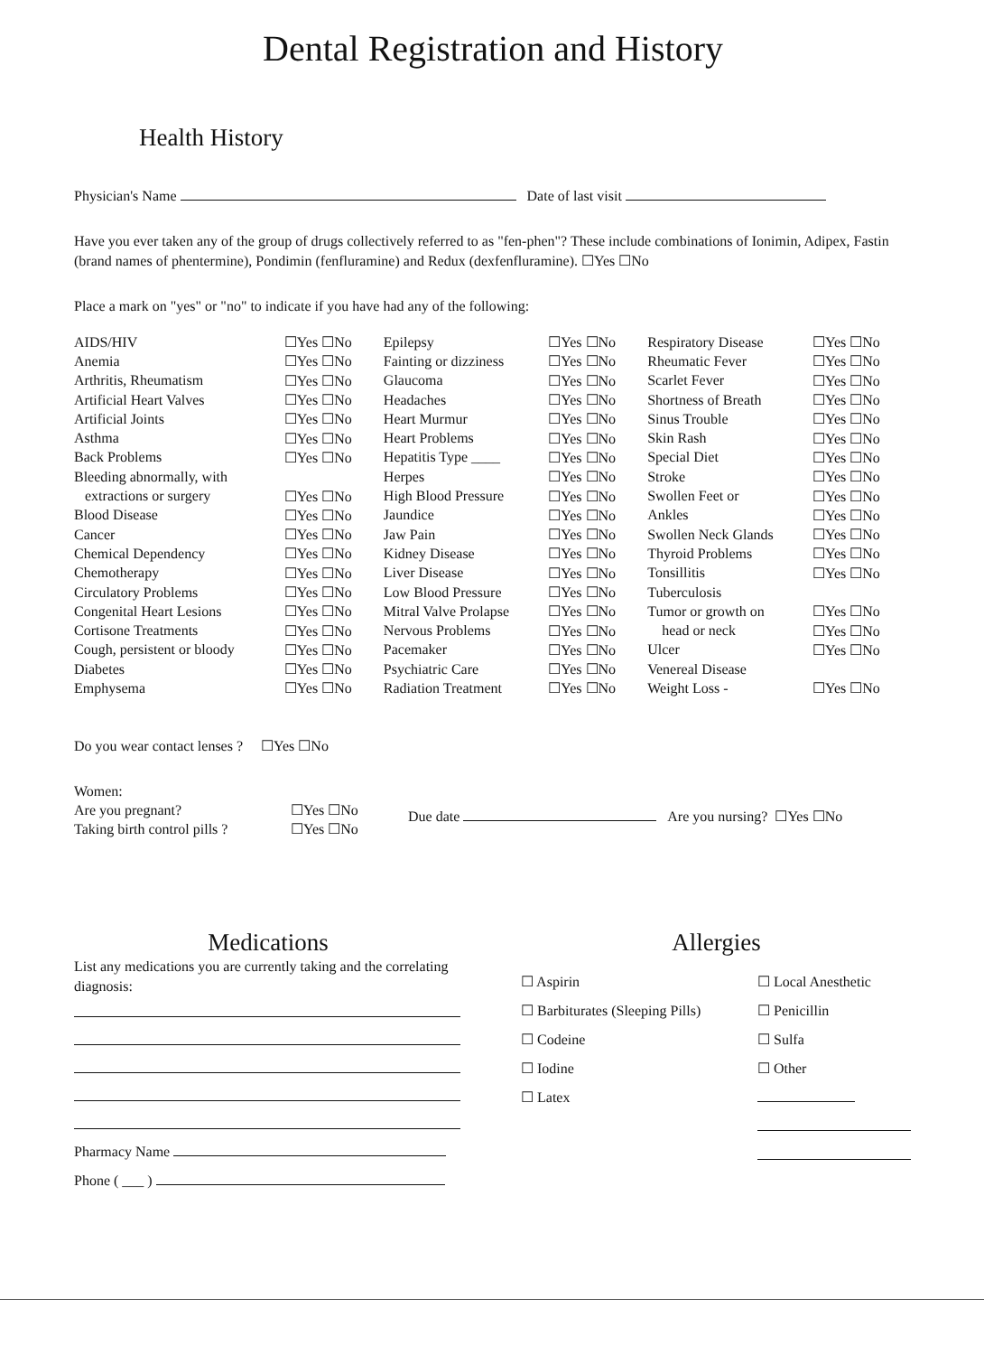Dental Registration and History
Health History
Physician's Name Date of last visit
Have you ever taken any of the group of drugs collectively referred to as "fen-phen"? These include combinations of Ionimin, Adipex, Fastin (brand names of phentermine), Pondimin (fenfluramine) and Redux (dexfenfluramine). ☐Yes ☐No
Place a mark on "yes" or "no" to indicate if you have had any of the following:
| AIDS/HIV | ☐Yes ☐No | Epilepsy | ☐Yes ☐No | Respiratory Disease | ☐Yes ☐No |
| Anemia | ☐Yes ☐No | Fainting or dizziness | ☐Yes ☐No | Rheumatic Fever | ☐Yes ☐No |
| Arthritis, Rheumatism | ☐Yes ☐No | Glaucoma | ☐Yes ☐No | Scarlet Fever | ☐Yes ☐No |
| Artificial Heart Valves | ☐Yes ☐No | Headaches | ☐Yes ☐No | Shortness of Breath | ☐Yes ☐No |
| Artificial Joints | ☐Yes ☐No | Heart Murmur | ☐Yes ☐No | Sinus Trouble | ☐Yes ☐No |
| Asthma | ☐Yes ☐No | Heart Problems | ☐Yes ☐No | Skin Rash | ☐Yes ☐No |
| Back Problems | ☐Yes ☐No | Hepatitis Type ____ | ☐Yes ☐No | Special Diet | ☐Yes ☐No |
| Bleeding abnormally, with | | Herpes | ☐Yes ☐No | Stroke | ☐Yes ☐No |
| extractions or surgery | ☐Yes ☐No | High Blood Pressure | ☐Yes ☐No | Swollen Feet or | ☐Yes ☐No |
| Blood Disease | ☐Yes ☐No | Jaundice | ☐Yes ☐No | Ankles | ☐Yes ☐No |
| Cancer | ☐Yes ☐No | Jaw Pain | ☐Yes ☐No | Swollen Neck Glands | ☐Yes ☐No |
| Chemical Dependency | ☐Yes ☐No | Kidney Disease | ☐Yes ☐No | Thyroid Problems | ☐Yes ☐No |
| Chemotherapy | ☐Yes ☐No | Liver Disease | ☐Yes ☐No | Tonsillitis | ☐Yes ☐No |
| Circulatory Problems | ☐Yes ☐No | Low Blood Pressure | ☐Yes ☐No | Tuberculosis | |
| Congenital Heart Lesions | ☐Yes ☐No | Mitral Valve Prolapse | ☐Yes ☐No | Tumor or growth on | ☐Yes ☐No |
| Cortisone Treatments | ☐Yes ☐No | Nervous Problems | ☐Yes ☐No | head or neck | ☐Yes ☐No |
| Cough, persistent or bloody | ☐Yes ☐No | Pacemaker | ☐Yes ☐No | Ulcer | ☐Yes ☐No |
| Diabetes | ☐Yes ☐No | Psychiatric Care | ☐Yes ☐No | Venereal Disease | |
| Emphysema | ☐Yes ☐No | Radiation Treatment | ☐Yes ☐No | Weight Loss - | ☐Yes ☐No |
Do you wear contact lenses ? ☐Yes ☐No
Women:
Are you pregnant?
Taking birth control pills ?
☐Yes ☐No
☐Yes ☐No
Due date Are you nursing? ☐Yes ☐No
Medications
List any medications you are currently taking and the correlating diagnosis:
Pharmacy Name
Phone ( ___ )
Allergies
| ☐ Aspirin | ☐ Local Anesthetic |
| ☐ Barbiturates (Sleeping Pills) | ☐ Penicillin |
| ☐ Codeine | ☐ Sulfa |
| ☐ Iodine | ☐ Other |
| ☐ Latex | |